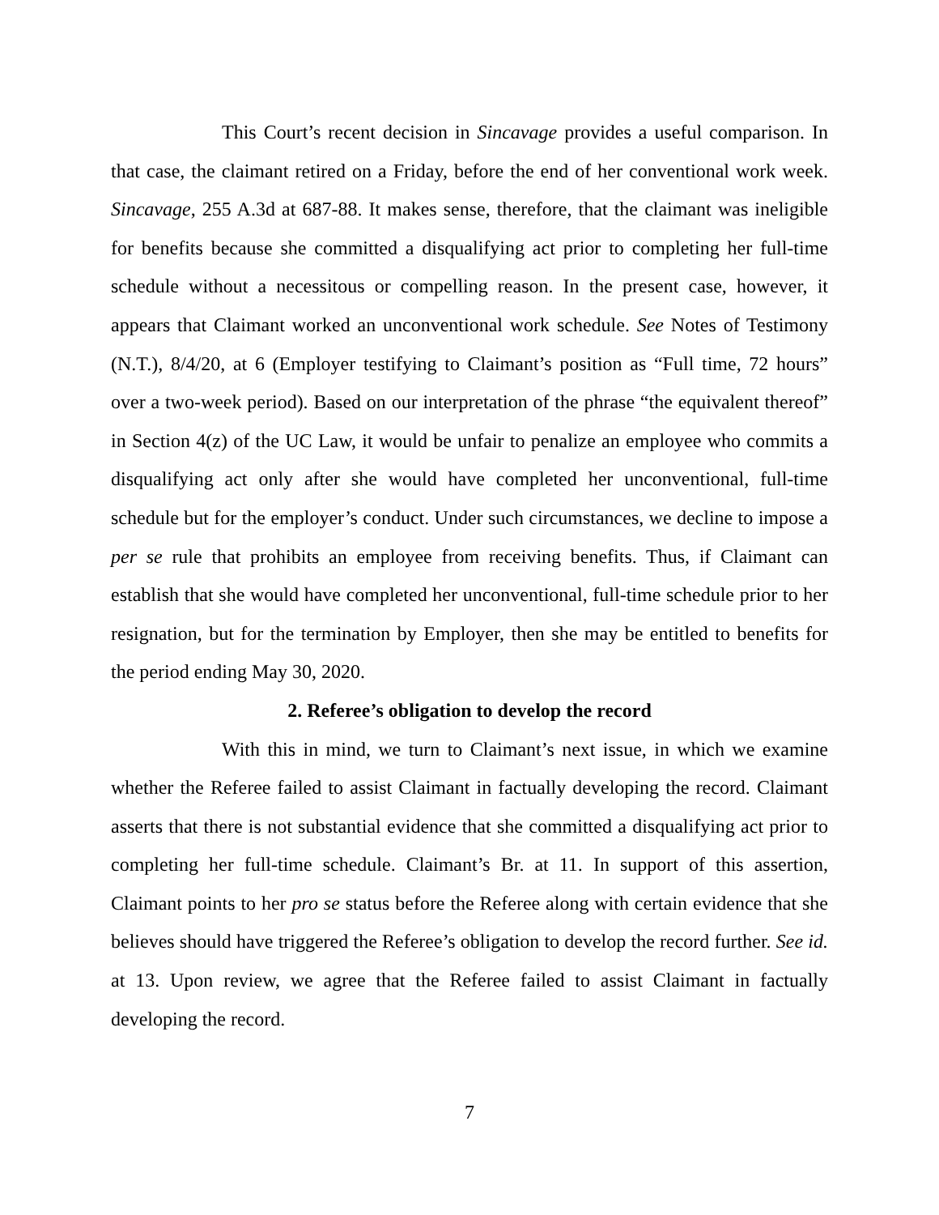This Court’s recent decision in Sincavage provides a useful comparison. In that case, the claimant retired on a Friday, before the end of her conventional work week. Sincavage, 255 A.3d at 687-88. It makes sense, therefore, that the claimant was ineligible for benefits because she committed a disqualifying act prior to completing her full-time schedule without a necessitous or compelling reason. In the present case, however, it appears that Claimant worked an unconventional work schedule. See Notes of Testimony (N.T.), 8/4/20, at 6 (Employer testifying to Claimant’s position as “Full time, 72 hours” over a two-week period). Based on our interpretation of the phrase “the equivalent thereof” in Section 4(z) of the UC Law, it would be unfair to penalize an employee who commits a disqualifying act only after she would have completed her unconventional, full-time schedule but for the employer’s conduct. Under such circumstances, we decline to impose a per se rule that prohibits an employee from receiving benefits. Thus, if Claimant can establish that she would have completed her unconventional, full-time schedule prior to her resignation, but for the termination by Employer, then she may be entitled to benefits for the period ending May 30, 2020.
2. Referee’s obligation to develop the record
With this in mind, we turn to Claimant’s next issue, in which we examine whether the Referee failed to assist Claimant in factually developing the record. Claimant asserts that there is not substantial evidence that she committed a disqualifying act prior to completing her full-time schedule. Claimant’s Br. at 11. In support of this assertion, Claimant points to her pro se status before the Referee along with certain evidence that she believes should have triggered the Referee’s obligation to develop the record further. See id. at 13. Upon review, we agree that the Referee failed to assist Claimant in factually developing the record.
7